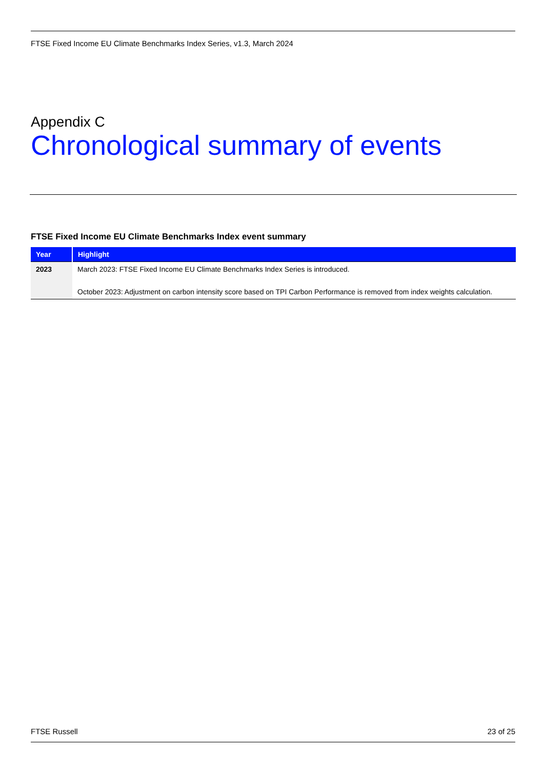FTSE Fixed Income EU Climate Benchmarks Index Series, v1.3, March 2024
Appendix C
Chronological summary of events
FTSE Fixed Income EU Climate Benchmarks Index event summary
| Year | Highlight |
| --- | --- |
| 2023 | March 2023: FTSE Fixed Income EU Climate Benchmarks Index Series is introduced. October 2023: Adjustment on carbon intensity score based on TPI Carbon Performance is removed from index weights calculation. |
FTSE Russell 23 of 25